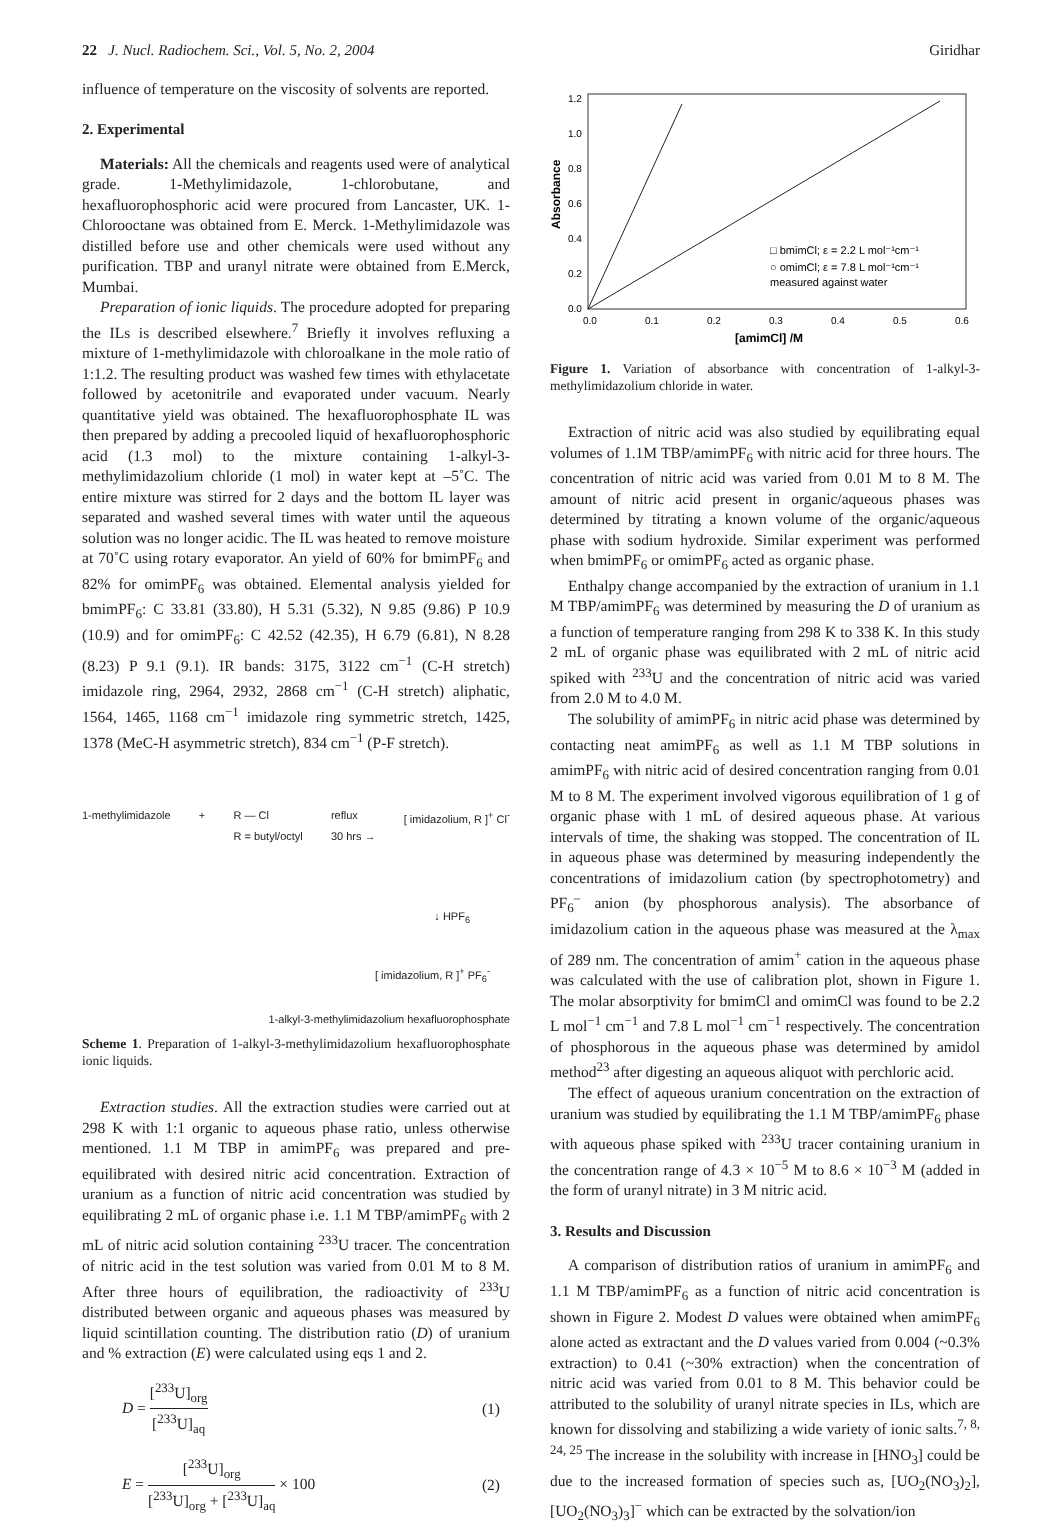22 J. Nucl. Radiochem. Sci., Vol. 5, No. 2, 2004 Giridhar
influence of temperature on the viscosity of solvents are reported.
2. Experimental
Materials: All the chemicals and reagents used were of analytical grade. 1-Methylimidazole, 1-chlorobutane, and hexafluorophosphoric acid were procured from Lancaster, UK. 1-Chlorooctane was obtained from E. Merck. 1-Methylimidazole was distilled before use and other chemicals were used without any purification. TBP and uranyl nitrate were obtained from E.Merck, Mumbai.
Preparation of ionic liquids. The procedure adopted for preparing the ILs is described elsewhere.<sup>7</sup> Briefly it involves refluxing a mixture of 1-methylimidazole with chloroalkane in the mole ratio of 1:1.2. The resulting product was washed few times with ethylacetate followed by acetonitrile and evaporated under vacuum. Nearly quantitative yield was obtained. The hexafluorophosphate IL was then prepared by adding a precooled liquid of hexafluorophosphoric acid (1.3 mol) to the mixture containing 1-alkyl-3-methylimidazolium chloride (1 mol) in water kept at –5˚C. The entire mixture was stirred for 2 days and the bottom IL layer was separated and washed several times with water until the aqueous solution was no longer acidic. The IL was heated to remove moisture at 70˚C using rotary evaporator. An yield of 60% for bmimPF<sub>6</sub> and 82% for omimPF<sub>6</sub> was obtained. Elemental analysis yielded for bmimPF<sub>6</sub>: C 33.81 (33.80), H 5.31 (5.32), N 9.85 (9.86) P 10.9 (10.9) and for omimPF<sub>6</sub>: C 42.52 (42.35), H 6.79 (6.81), N 8.28 (8.23) P 9.1 (9.1). IR bands: 3175, 3122 cm<sup>−1</sup> (C-H stretch) imidazole ring, 2964, 2932, 2868 cm<sup>−1</sup> (C-H stretch) aliphatic, 1564, 1465, 1168 cm<sup>−1</sup> imidazole ring symmetric stretch, 1425, 1378 (MeC-H asymmetric stretch), 834 cm<sup>−1</sup> (P-F stretch).
1-methylimidazole + R — Cl
R = butyl/octyl reflux
30 hrs → [ imidazolium, R ]<sup>+</sup> Cl<sup>-</sup>
↓ HPF<sub>6</sub>
[ imidazolium, R ]<sup>+</sup> PF<sub>6</sub><sup>-</sup>
1-alkyl-3-methylimidazolium hexafluorophosphate
Scheme 1. Preparation of 1-alkyl-3-methylimidazolium hexafluorophosphate ionic liquids.
Extraction studies. All the extraction studies were carried out at 298 K with 1:1 organic to aqueous phase ratio, unless otherwise mentioned. 1.1 M TBP in amimPF<sub>6</sub> was prepared and pre-equilibrated with desired nitric acid concentration. Extraction of uranium as a function of nitric acid concentration was studied by equilibrating 2 mL of organic phase i.e. 1.1 M TBP/amimPF<sub>6</sub> with 2 mL of nitric acid solution containing <sup>233</sup>U tracer. The concentration of nitric acid in the test solution was varied from 0.01 M to 8 M. After three hours of equilibration, the radioactivity of <sup>233</sup>U distributed between organic and aqueous phases was measured by liquid scintillation counting. The distribution ratio (D) of uranium and % extraction (E) were calculated using eqs 1 and 2.
D = [<sup>233</sup>U]<sub>org</sub> [<sup>233</sup>U]<sub>aq</sub> (1)
E = [<sup>233</sup>U]<sub>org</sub> [<sup>233</sup>U]<sub>org</sub> + [<sup>233</sup>U]<sub>aq</sub> × 100 (2)
Absorbance
0.0
0.2
0.4
0.6
0.8
1.0
1.2
0.0
0.1
0.2
0.3
0.4
0.5
0.6
[amimCl] /M
□ bmimCl; ε = 2.2 L mol⁻¹cm⁻¹
○ omimCl; ε = 7.8 L mol⁻¹cm⁻¹
measured against water
Figure 1. Variation of absorbance with concentration of 1-alkyl-3-methylimidazolium chloride in water.
Extraction of nitric acid was also studied by equilibrating equal volumes of 1.1M TBP/amimPF<sub>6</sub> with nitric acid for three hours. The concentration of nitric acid was varied from 0.01 M to 8 M. The amount of nitric acid present in organic/aqueous phases was determined by titrating a known volume of the organic/aqueous phase with sodium hydroxide. Similar experiment was performed when bmimPF<sub>6</sub> or omimPF<sub>6</sub> acted as organic phase.
Enthalpy change accompanied by the extraction of uranium in 1.1 M TBP/amimPF<sub>6</sub> was determined by measuring the D of uranium as a function of temperature ranging from 298 K to 338 K. In this study 2 mL of organic phase was equilibrated with 2 mL of nitric acid spiked with <sup>233</sup>U and the concentration of nitric acid was varied from 2.0 M to 4.0 M.
The solubility of amimPF<sub>6</sub> in nitric acid phase was determined by contacting neat amimPF<sub>6</sub> as well as 1.1 M TBP solutions in amimPF<sub>6</sub> with nitric acid of desired concentration ranging from 0.01 M to 8 M. The experiment involved vigorous equilibration of 1 g of organic phase with 1 mL of desired aqueous phase. At various intervals of time, the shaking was stopped. The concentration of IL in aqueous phase was determined by measuring independently the concentrations of imidazolium cation (by spectrophotometry) and PF<sub>6</sub><sup>–</sup> anion (by phosphorous analysis). The absorbance of imidazolium cation in the aqueous phase was measured at the λ<sub>max</sub> of 289 nm. The concentration of amim<sup>+</sup> cation in the aqueous phase was calculated with the use of calibration plot, shown in Figure 1. The molar absorptivity for bmimCl and omimCl was found to be 2.2 L mol<sup>−1</sup> cm<sup>−1</sup> and 7.8 L mol<sup>−1</sup> cm<sup>−1</sup> respectively. The concentration of phosphorous in the aqueous phase was determined by amidol method<sup>23</sup> after digesting an aqueous aliquot with perchloric acid.
The effect of aqueous uranium concentration on the extraction of uranium was studied by equilibrating the 1.1 M TBP/amimPF<sub>6</sub> phase with aqueous phase spiked with <sup>233</sup>U tracer containing uranium in the concentration range of 4.3 × 10<sup>−5</sup> M to 8.6 × 10<sup>−3</sup> M (added in the form of uranyl nitrate) in 3 M nitric acid.
3. Results and Discussion
A comparison of distribution ratios of uranium in amimPF<sub>6</sub> and 1.1 M TBP/amimPF<sub>6</sub> as a function of nitric acid concentration is shown in Figure 2. Modest D values were obtained when amimPF<sub>6</sub> alone acted as extractant and the D values varied from 0.004 (~0.3% extraction) to 0.41 (~30% extraction) when the concentration of nitric acid was varied from 0.01 to 8 M. This behavior could be attributed to the solubility of uranyl nitrate species in ILs, which are known for dissolving and stabilizing a wide variety of ionic salts.<sup>7, 8, 24, 25</sup> The increase in the solubility with increase in [HNO<sub>3</sub>] could be due to the increased formation of species such as, [UO<sub>2</sub>(NO<sub>3</sub>)<sub>2</sub>], [UO<sub>2</sub>(NO<sub>3</sub>)<sub>3</sub>]<sup>−</sup> which can be extracted by the solvation/ion